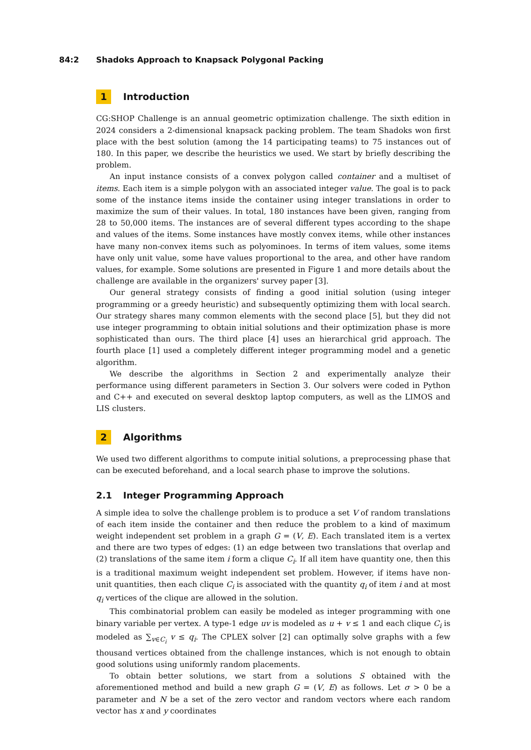84:2 Shadoks Approach to Knapsack Polygonal Packing
1 Introduction
CG:SHOP Challenge is an annual geometric optimization challenge. The sixth edition in 2024 considers a 2-dimensional knapsack packing problem. The team Shadoks won first place with the best solution (among the 14 participating teams) to 75 instances out of 180. In this paper, we describe the heuristics we used. We start by briefly describing the problem.
An input instance consists of a convex polygon called container and a multiset of items. Each item is a simple polygon with an associated integer value. The goal is to pack some of the instance items inside the container using integer translations in order to maximize the sum of their values. In total, 180 instances have been given, ranging from 28 to 50,000 items. The instances are of several different types according to the shape and values of the items. Some instances have mostly convex items, while other instances have many non-convex items such as polyominoes. In terms of item values, some items have only unit value, some have values proportional to the area, and other have random values, for example. Some solutions are presented in Figure 1 and more details about the challenge are available in the organizers' survey paper [3].
Our general strategy consists of finding a good initial solution (using integer programming or a greedy heuristic) and subsequently optimizing them with local search. Our strategy shares many common elements with the second place [5], but they did not use integer programming to obtain initial solutions and their optimization phase is more sophisticated than ours. The third place [4] uses an hierarchical grid approach. The fourth place [1] used a completely different integer programming model and a genetic algorithm.
We describe the algorithms in Section 2 and experimentally analyze their performance using different parameters in Section 3. Our solvers were coded in Python and C++ and executed on several desktop laptop computers, as well as the LIMOS and LIS clusters.
2 Algorithms
We used two different algorithms to compute initial solutions, a preprocessing phase that can be executed beforehand, and a local search phase to improve the solutions.
2.1 Integer Programming Approach
A simple idea to solve the challenge problem is to produce a set V of random translations of each item inside the container and then reduce the problem to a kind of maximum weight independent set problem in a graph G = (V, E). Each translated item is a vertex and there are two types of edges: (1) an edge between two translations that overlap and (2) translations of the same item i form a clique C<sub>i</sub>. If all item have quantity one, then this is a traditional maximum weight independent set problem. However, if items have non-unit quantities, then each clique C<sub>i</sub> is associated with the quantity q<sub>i</sub> of item i and at most q<sub>i</sub> vertices of the clique are allowed in the solution.
This combinatorial problem can easily be modeled as integer programming with one binary variable per vertex. A type-1 edge uv is modeled as u + v ≤ 1 and each clique C<sub>i</sub> is modeled as ∑<sub>v∈C<sub>i</sub></sub> v ≤ q<sub>i</sub>. The CPLEX solver [2] can optimally solve graphs with a few thousand vertices obtained from the challenge instances, which is not enough to obtain good solutions using uniformly random placements.
To obtain better solutions, we start from a solutions S obtained with the aforementioned method and build a new graph G = (V, E) as follows. Let σ > 0 be a parameter and N be a set of the zero vector and random vectors where each random vector has x and y coordinates